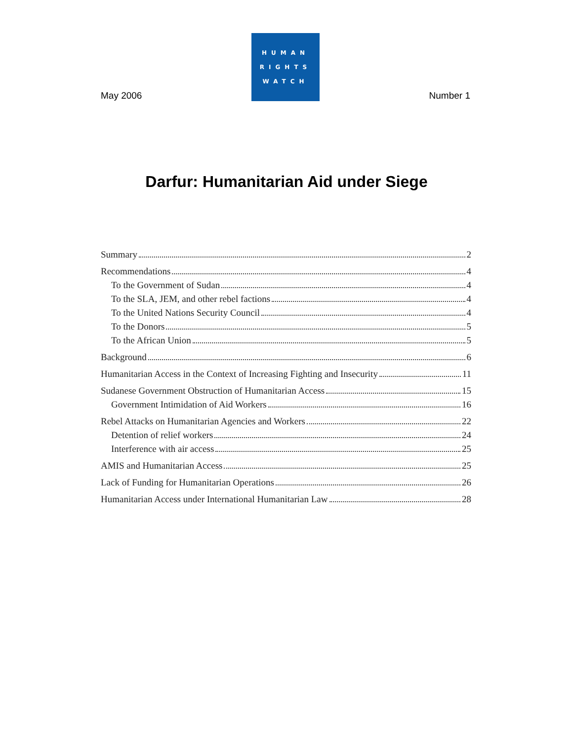May 2006
HUMAN
RIGHTS
WATCH
Number 1
Darfur: Humanitarian Aid under Siege
Summary 2
Recommendations 4
To the Government of Sudan 4
To the SLA, JEM, and other rebel factions 4
To the United Nations Security Council 4
To the Donors 5
To the African Union 5
Background 6
Humanitarian Access in the Context of Increasing Fighting and Insecurity 11
Sudanese Government Obstruction of Humanitarian Access 15
Government Intimidation of Aid Workers 16
Rebel Attacks on Humanitarian Agencies and Workers 22
Detention of relief workers 24
Interference with air access 25
AMIS and Humanitarian Access 25
Lack of Funding for Humanitarian Operations 26
Humanitarian Access under International Humanitarian Law 28